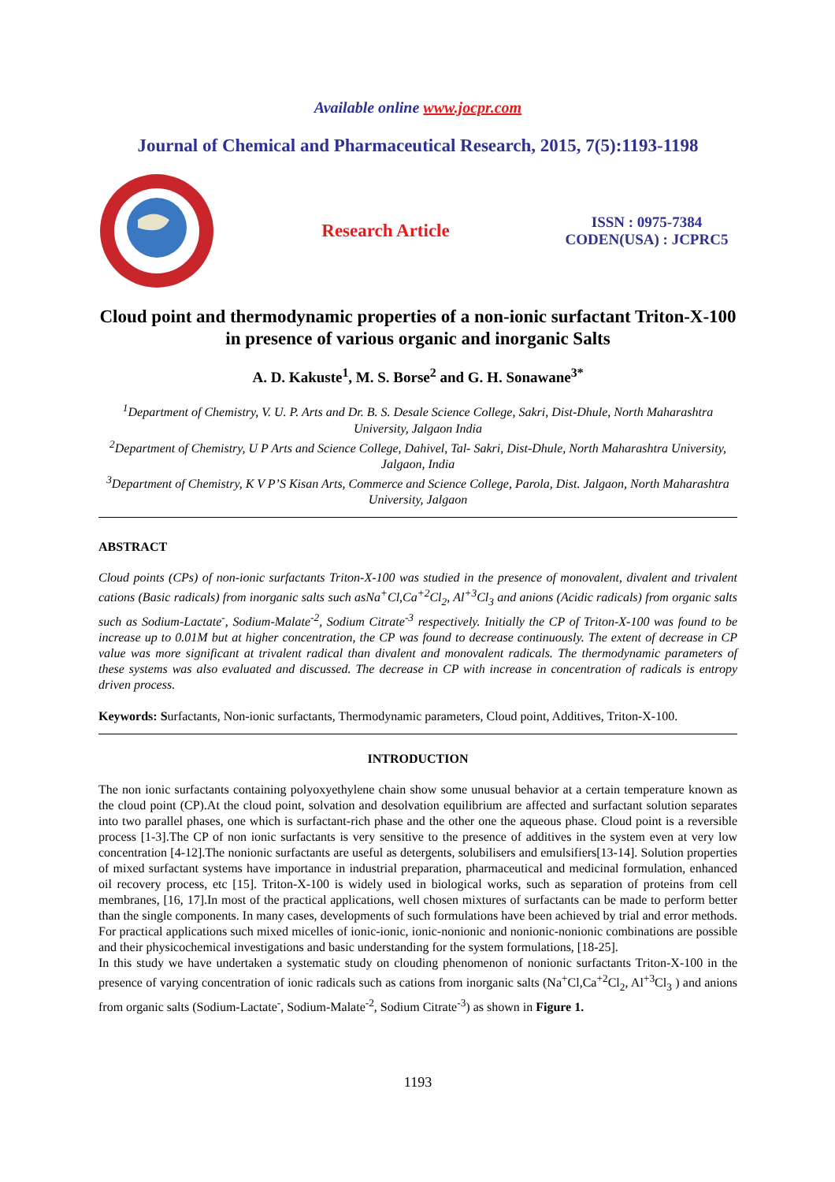Available online www.jocpr.com
Journal of Chemical and Pharmaceutical Research, 2015, 7(5):1193-1198
Research Article
ISSN : 0975-7384
CODEN(USA) : JCPRC5
Cloud point and thermodynamic properties of a non-ionic surfactant Triton-X-100 in presence of various organic and inorganic Salts
A. D. Kakuste<sup>1</sup>, M. S. Borse<sup>2</sup> and G. H. Sonawane<sup>3*</sup>
<sup>1</sup> Department of Chemistry, V. U. P. Arts and Dr. B. S. Desale Science College, Sakri, Dist-Dhule, North Maharashtra University, Jalgaon India
<sup>2</sup> Department of Chemistry, U P Arts and Science College, Dahivel, Tal- Sakri, Dist-Dhule, North Maharashtra University, Jalgaon, India
<sup>3</sup> Department of Chemistry, K V P’S Kisan Arts, Commerce and Science College, Parola, Dist. Jalgaon, North Maharashtra University, Jalgaon
ABSTRACT
Cloud points (CPs) of non-ionic surfactants Triton-X-100 was studied in the presence of monovalent, divalent and trivalent cations (Basic radicals) from inorganic salts such asNa<sup>+</sup>Cl,Ca<sup>+2</sup>Cl<sub>2</sub>, Al<sup>+3</sup>Cl<sub>3</sub> and anions (Acidic radicals) from organic salts such as Sodium-Lactate<sup>-</sup>, Sodium-Malate<sup>-2</sup>, Sodium Citrate<sup>-3</sup> respectively. Initially the CP of Triton-X-100 was found to be increase up to 0.01M but at higher concentration, the CP was found to decrease continuously. The extent of decrease in CP value was more significant at trivalent radical than divalent and monovalent radicals. The thermodynamic parameters of these systems was also evaluated and discussed. The decrease in CP with increase in concentration of radicals is entropy driven process.
Keywords: Surfactants, Non-ionic surfactants, Thermodynamic parameters, Cloud point, Additives, Triton-X-100.
INTRODUCTION
The non ionic surfactants containing polyoxyethylene chain show some unusual behavior at a certain temperature known as the cloud point (CP).At the cloud point, solvation and desolvation equilibrium are affected and surfactant solution separates into two parallel phases, one which is surfactant-rich phase and the other one the aqueous phase. Cloud point is a reversible process [1-3].The CP of non ionic surfactants is very sensitive to the presence of additives in the system even at very low concentration [4-12].The nonionic surfactants are useful as detergents, solubilisers and emulsifiers[13-14]. Solution properties of mixed surfactant systems have importance in industrial preparation, pharmaceutical and medicinal formulation, enhanced oil recovery process, etc [15]. Triton-X-100 is widely used in biological works, such as separation of proteins from cell membranes, [16, 17].In most of the practical applications, well chosen mixtures of surfactants can be made to perform better than the single components. In many cases, developments of such formulations have been achieved by trial and error methods. For practical applications such mixed micelles of ionic-ionic, ionic-nonionic and nonionic-nonionic combinations are possible and their physicochemical investigations and basic understanding for the system formulations, [18-25].
In this study we have undertaken a systematic study on clouding phenomenon of nonionic surfactants Triton-X-100 in the presence of varying concentration of ionic radicals such as cations from inorganic salts (Na<sup>+</sup>Cl,Ca<sup>+2</sup>Cl<sub>2</sub>, Al<sup>+3</sup>Cl<sub>3</sub> ) and anions from organic salts (Sodium-Lactate<sup>-</sup>, Sodium-Malate<sup>-2</sup>, Sodium Citrate<sup>-3</sup>) as shown in Figure 1.
1193